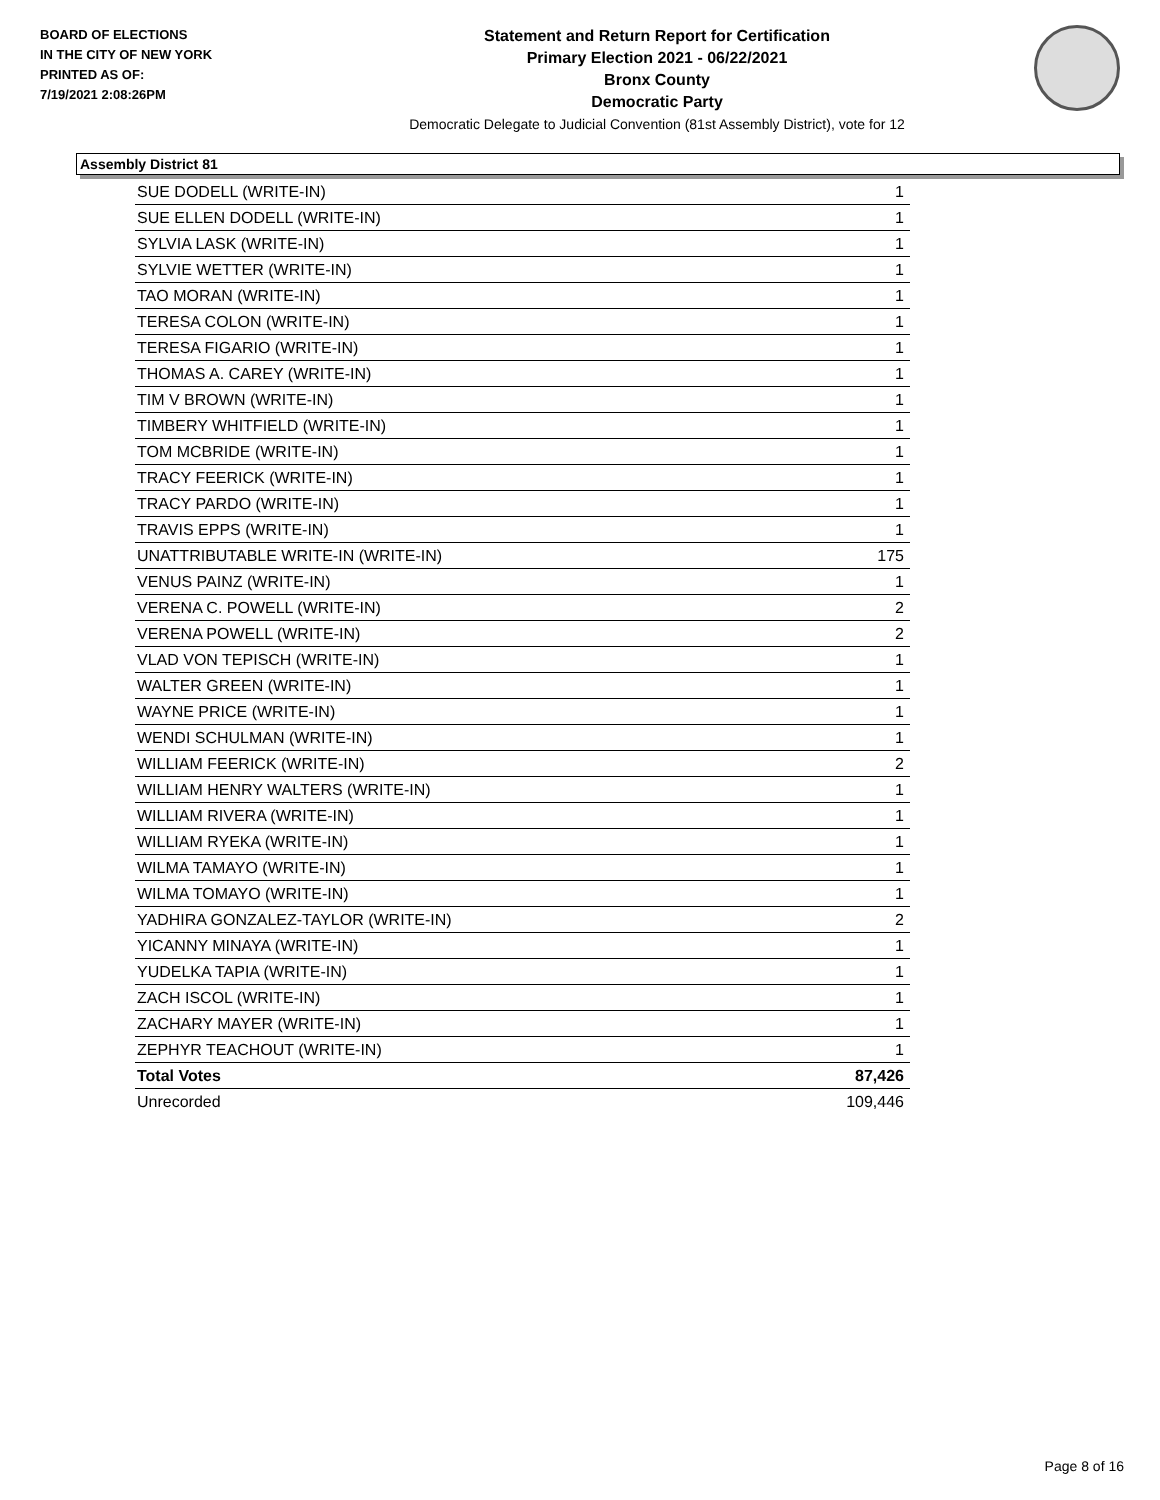BOARD OF ELECTIONS
IN THE CITY OF NEW YORK
PRINTED AS OF:
7/19/2021 2:08:26PM
Statement and Return Report for Certification
Primary Election 2021 - 06/22/2021
Bronx County
Democratic Party
Democratic Delegate to Judicial Convention (81st Assembly District), vote for 12
Assembly District 81
| SUE DODELL (WRITE-IN) | 1 |
| SUE ELLEN DODELL (WRITE-IN) | 1 |
| SYLVIA LASK (WRITE-IN) | 1 |
| SYLVIE WETTER (WRITE-IN) | 1 |
| TAO MORAN (WRITE-IN) | 1 |
| TERESA COLON (WRITE-IN) | 1 |
| TERESA FIGARIO (WRITE-IN) | 1 |
| THOMAS A. CAREY (WRITE-IN) | 1 |
| TIM V BROWN (WRITE-IN) | 1 |
| TIMBERY WHITFIELD (WRITE-IN) | 1 |
| TOM MCBRIDE (WRITE-IN) | 1 |
| TRACY FEERICK (WRITE-IN) | 1 |
| TRACY PARDO (WRITE-IN) | 1 |
| TRAVIS EPPS (WRITE-IN) | 1 |
| UNATTRIBUTABLE WRITE-IN (WRITE-IN) | 175 |
| VENUS PAINZ (WRITE-IN) | 1 |
| VERENA C. POWELL (WRITE-IN) | 2 |
| VERENA POWELL (WRITE-IN) | 2 |
| VLAD VON TEPISCH (WRITE-IN) | 1 |
| WALTER GREEN (WRITE-IN) | 1 |
| WAYNE PRICE (WRITE-IN) | 1 |
| WENDI SCHULMAN (WRITE-IN) | 1 |
| WILLIAM FEERICK (WRITE-IN) | 2 |
| WILLIAM HENRY WALTERS (WRITE-IN) | 1 |
| WILLIAM RIVERA (WRITE-IN) | 1 |
| WILLIAM RYEKA (WRITE-IN) | 1 |
| WILMA TAMAYO (WRITE-IN) | 1 |
| WILMA TOMAYO (WRITE-IN) | 1 |
| YADHIRA GONZALEZ-TAYLOR (WRITE-IN) | 2 |
| YICANNY MINAYA (WRITE-IN) | 1 |
| YUDELKA TAPIA (WRITE-IN) | 1 |
| ZACH ISCOL (WRITE-IN) | 1 |
| ZACHARY MAYER (WRITE-IN) | 1 |
| ZEPHYR TEACHOUT (WRITE-IN) | 1 |
| Total Votes | 87,426 |
| Unrecorded | 109,446 |
Page 8 of 16